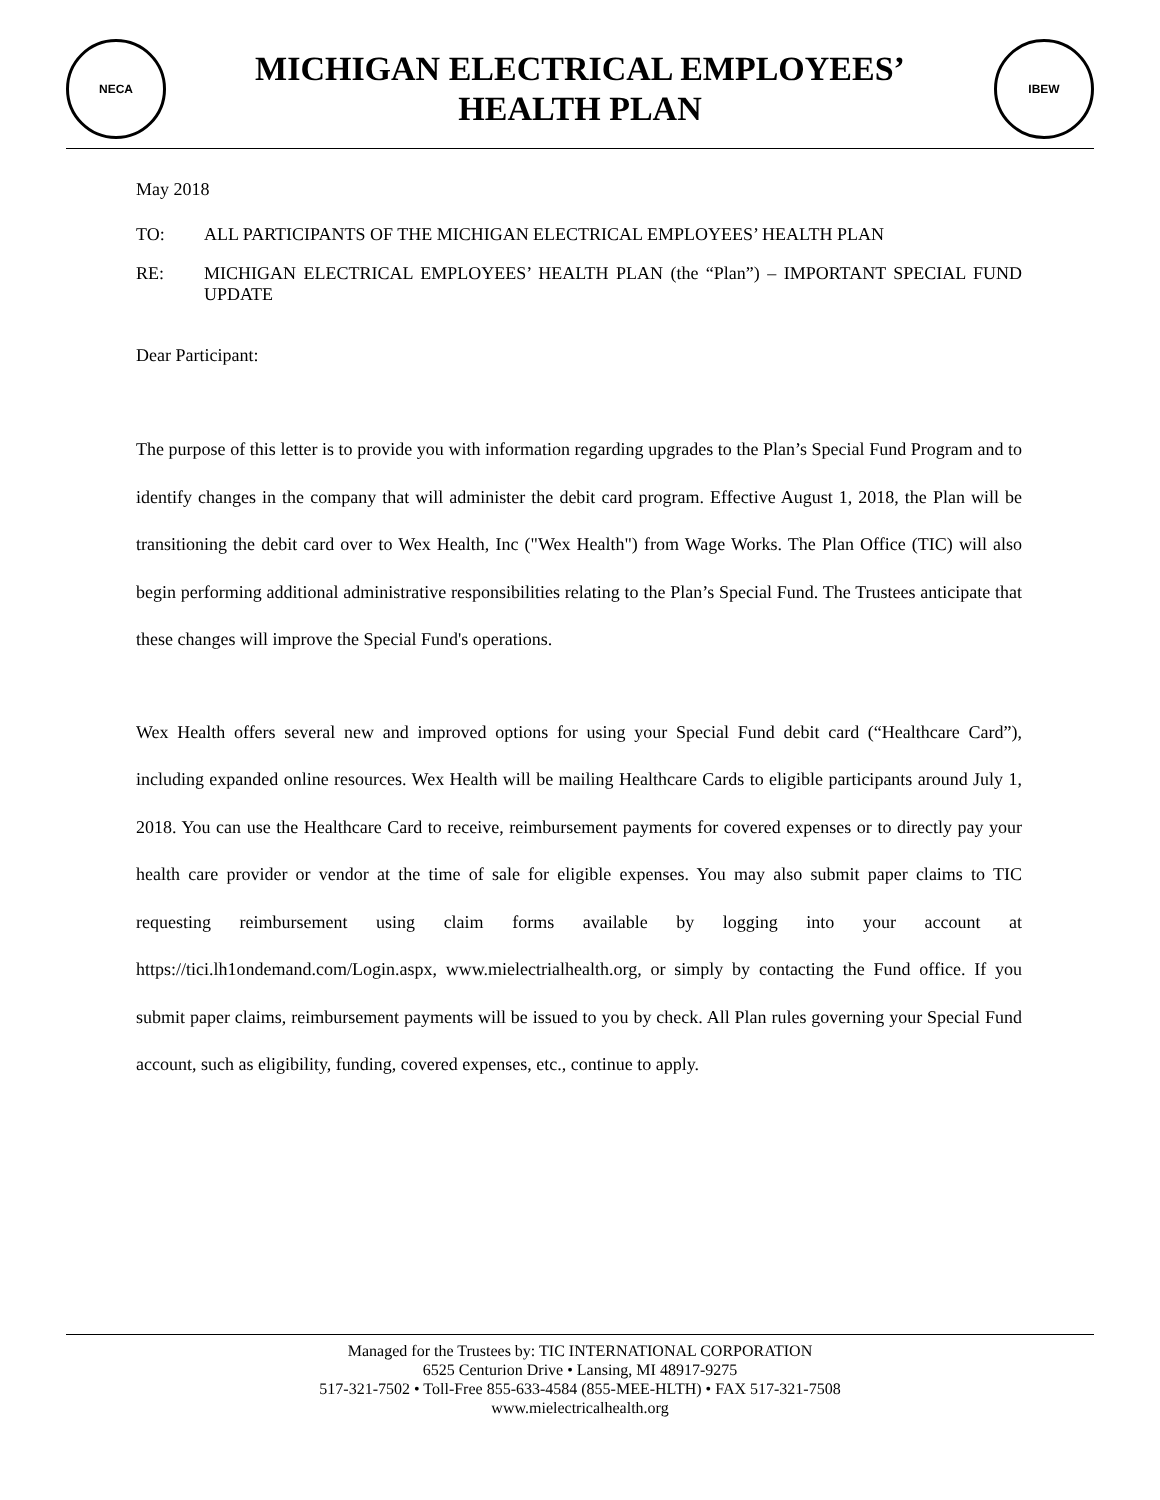NECA
MICHIGAN ELECTRICAL EMPLOYEES’
HEALTH PLAN
IBEW
May 2018
TO: ALL PARTICIPANTS OF THE MICHIGAN ELECTRICAL EMPLOYEES’ HEALTH PLAN
RE: MICHIGAN ELECTRICAL EMPLOYEES’ HEALTH PLAN (the “Plan”) – IMPORTANT SPECIAL FUND UPDATE
Dear Participant:
The purpose of this letter is to provide you with information regarding upgrades to the Plan’s Special Fund Program and to identify changes in the company that will administer the debit card program. Effective August 1, 2018, the Plan will be transitioning the debit card over to Wex Health, Inc ("Wex Health") from Wage Works. The Plan Office (TIC) will also begin performing additional administrative responsibilities relating to the Plan’s Special Fund. The Trustees anticipate that these changes will improve the Special Fund's operations.
Wex Health offers several new and improved options for using your Special Fund debit card (“Healthcare Card”), including expanded online resources. Wex Health will be mailing Healthcare Cards to eligible participants around July 1, 2018. You can use the Healthcare Card to receive, reimbursement payments for covered expenses or to directly pay your health care provider or vendor at the time of sale for eligible expenses. You may also submit paper claims to TIC requesting reimbursement using claim forms available by logging into your account at https://tici.lh1ondemand.com/Login.aspx, www.mielectrialhealth.org, or simply by contacting the Fund office. If you submit paper claims, reimbursement payments will be issued to you by check. All Plan rules governing your Special Fund account, such as eligibility, funding, covered expenses, etc., continue to apply.
Managed for the Trustees by: TIC INTERNATIONAL CORPORATION
6525 Centurion Drive • Lansing, MI 48917-9275
517-321-7502 • Toll-Free 855-633-4584 (855-MEE-HLTH) • FAX 517-321-7508
www.mielectricalhealth.org